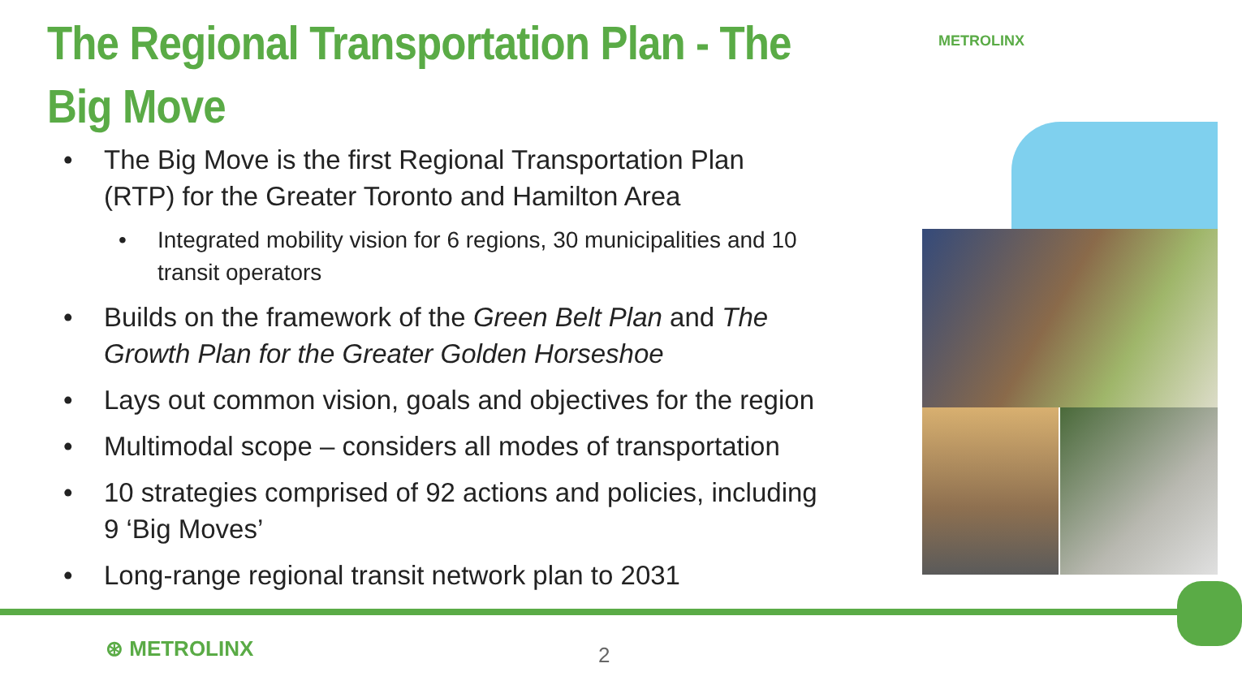The Regional Transportation Plan - The Big Move
• The Big Move is the first Regional Transportation Plan (RTP) for the Greater Toronto and Hamilton Area
• Integrated mobility vision for 6 regions, 30 municipalities and 10 transit operators
• Builds on the framework of the Green Belt Plan and The Growth Plan for the Greater Golden Horseshoe
• Lays out common vision, goals and objectives for the region
• Multimodal scope – considers all modes of transportation
• 10 strategies comprised of 92 actions and policies, including 9 ‘Big Moves’
• Long-range regional transit network plan to 2031
METROLINX
⊛ METROLINX 2